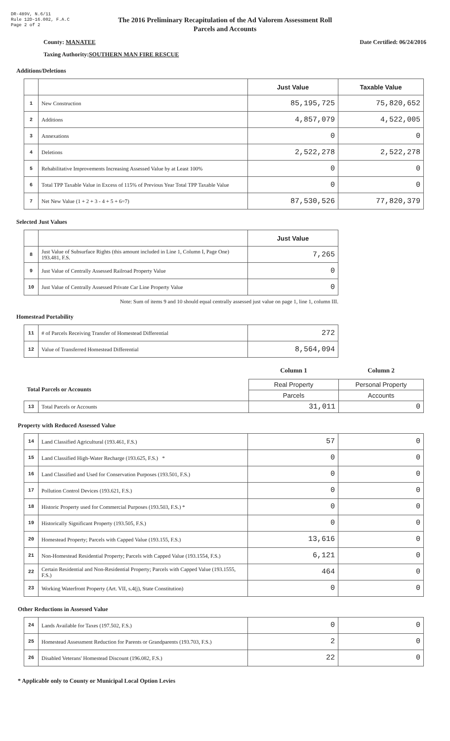DR-489V, N.6/11
Rule 12D-16.002, F.A.C
Page 2 of 2
The 2016 Preliminary Recapitulation of the Ad Valorem Assessment Roll
Parcels and Accounts
County: MANATEE Date Certified: 06/24/2016
Taxing Authority: SOUTHERN MAN FIRE RESCUE
Additions/Deletions
| | | Just Value | Taxable Value |
| --- | --- | --- | --- |
| 1 | New Construction | 85,195,725 | 75,820,652 |
| 2 | Additions | 4,857,079 | 4,522,005 |
| 3 | Annexations | 0 | 0 |
| 4 | Deletions | 2,522,278 | 2,522,278 |
| 5 | Rehabilitative Improvements Increasing Assessed Value by at Least 100% | 0 | 0 |
| 6 | Total TPP Taxable Value in Excess of 115% of Previous Year Total TPP Taxable Value | 0 | 0 |
| 7 | Net New Value (1 + 2 + 3 - 4 + 5 + 6=7) | 87,530,526 | 77,820,379 |
Selected Just Values
| | | Just Value |
| --- | --- | --- |
| 8 | Just Value of Subsurface Rights (this amount included in Line 1, Column I, Page One) 193.481, F.S. | 7,265 |
| 9 | Just Value of Centrally Assessed Railroad Property Value | 0 |
| 10 | Just Value of Centrally Assessed Private Car Line Property Value | 0 |
Note: Sum of items 9 and 10 should equal centrally assessed just value on page 1, line 1, column III.
Homestead Portability
| 11 | # of Parcels Receiving Transfer of Homestead Differential | 272 |
| 12 | Value of Transferred Homestead Differential | 8,564,094 |
| | | Column 1 | Column 2 |
| Total Parcels or Accounts | | Real Property | Personal Property |
| | | Parcels | Accounts |
| 13 | Total Parcels or Accounts | 31,011 | 0 |
Property with Reduced Assessed Value
| 14 | Land Classified Agricultural (193.461, F.S.) | 57 | 0 |
| 15 | Land Classified High-Water Recharge (193.625, F.S.) * | 0 | 0 |
| 16 | Land Classified and Used for Conservation Purposes (193.501, F.S.) | 0 | 0 |
| 17 | Pollution Control Devices (193.621, F.S.) | 0 | 0 |
| 18 | Historic Property used for Commercial Purposes (193.503, F.S.) * | 0 | 0 |
| 19 | Historically Significant Property (193.505, F.S.) | 0 | 0 |
| 20 | Homestead Property; Parcels with Capped Value (193.155, F.S.) | 13,616 | 0 |
| 21 | Non-Homestead Residential Property; Parcels with Capped Value (193.1554, F.S.) | 6,121 | 0 |
| 22 | Certain Residential and Non-Residential Property; Parcels with Capped Value (193.1555, F.S.) | 464 | 0 |
| 23 | Working Waterfront Property (Art. VII, s.4(j), State Constitution) | 0 | 0 |
Other Reductions in Assessed Value
| 24 | Lands Available for Taxes (197.502, F.S.) | 0 | 0 |
| 25 | Homestead Assessment Reduction for Parents or Grandparents (193.703, F.S.) | 2 | 0 |
| 26 | Disabled Veterans' Homestead Discount (196.082, F.S.) | 22 | 0 |
* Applicable only to County or Municipal Local Option Levies